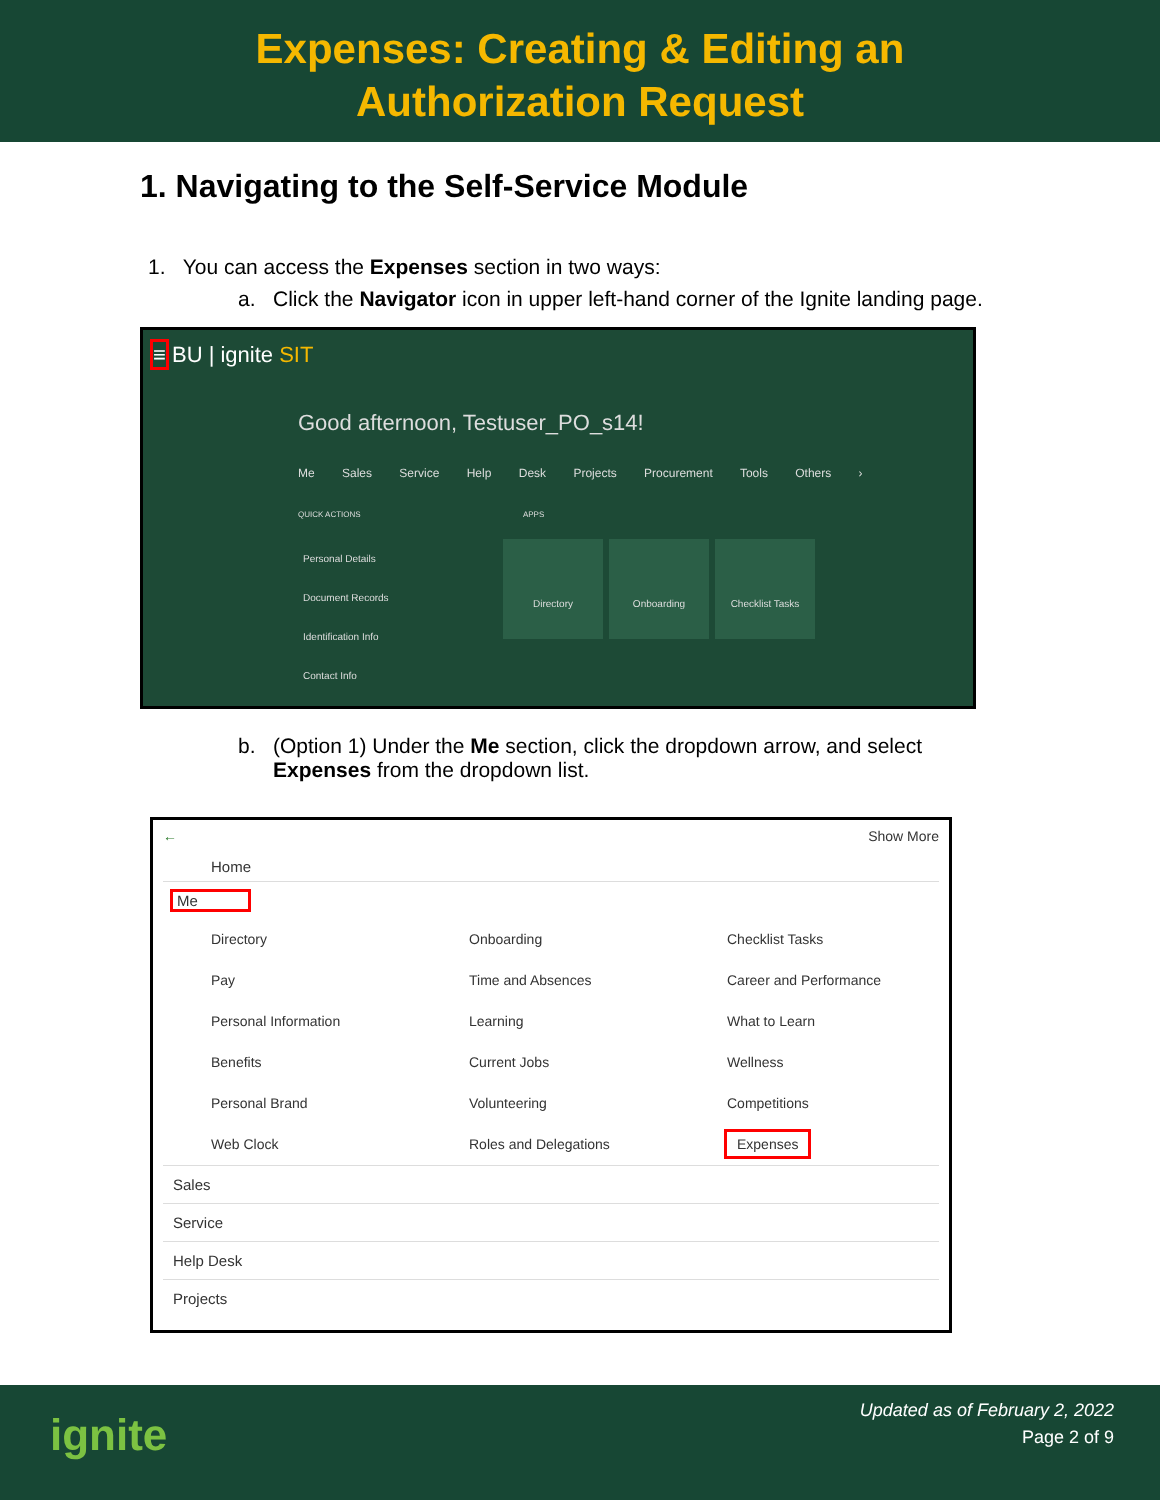Expenses: Creating & Editing an
Authorization Request
1. Navigating to the Self-Service Module
1. You can access the Expenses section in two ways:
a. Click the Navigator icon in upper left-hand corner of the Ignite landing page.
≡ BU | ignite SIT
Good afternoon, Testuser_PO_s14!
Me Sales Service Help Desk Projects Procurement Tools Others ›
QUICK ACTIONS APPS
Personal Details
Document Records
Identification Info
Contact Info
Directory Onboarding Checklist Tasks
b. (Option 1) Under the Me section, click the dropdown arrow, and select
Expenses from the dropdown list.
← Show More
Home
Me
Directory
Onboarding
Checklist Tasks
Pay
Time and Absences
Career and Performance
Personal Information
Learning
What to Learn
Benefits
Current Jobs
Wellness
Personal Brand
Volunteering
Competitions
Web Clock
Roles and Delegations
Expenses
Sales
Service
Help Desk
Projects
ignite
Updated as of February 2, 2022
Page 2 of 9